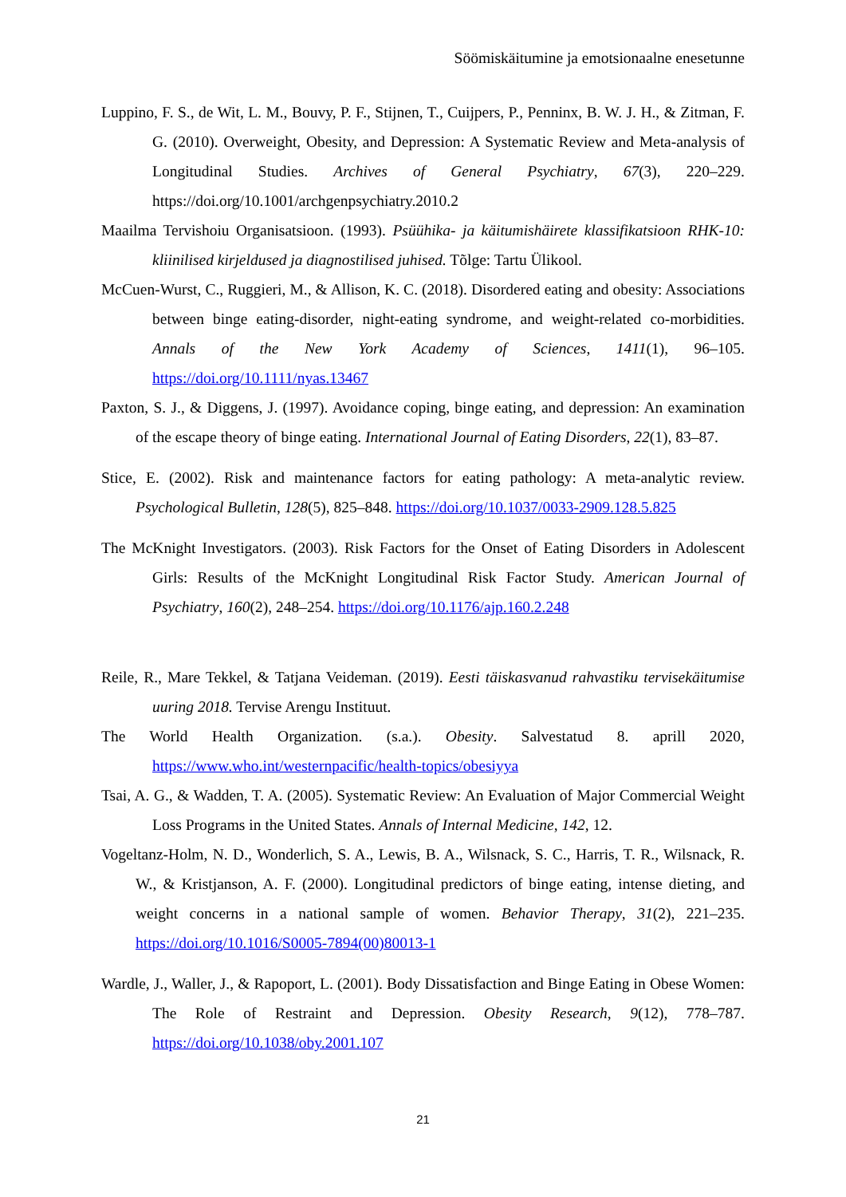Söömiskäitumine ja emotsionaalne enesetunne
Luppino, F. S., de Wit, L. M., Bouvy, P. F., Stijnen, T., Cuijpers, P., Penninx, B. W. J. H., & Zitman, F. G. (2010). Overweight, Obesity, and Depression: A Systematic Review and Meta-analysis of Longitudinal Studies. Archives of General Psychiatry, 67(3), 220–229. https://doi.org/10.1001/archgenpsychiatry.2010.2
Maailma Tervishoiu Organisatsioon. (1993). Psüühika- ja käitumishäirete klassifikatsioon RHK-10: kliinilised kirjeldused ja diagnostilised juhised. Tõlge: Tartu Ülikool.
McCuen-Wurst, C., Ruggieri, M., & Allison, K. C. (2018). Disordered eating and obesity: Associations between binge eating-disorder, night-eating syndrome, and weight-related co-morbidities. Annals of the New York Academy of Sciences, 1411(1), 96–105. https://doi.org/10.1111/nyas.13467
Paxton, S. J., & Diggens, J. (1997). Avoidance coping, binge eating, and depression: An examination of the escape theory of binge eating. International Journal of Eating Disorders, 22(1), 83–87.
Stice, E. (2002). Risk and maintenance factors for eating pathology: A meta-analytic review. Psychological Bulletin, 128(5), 825–848. https://doi.org/10.1037/0033-2909.128.5.825
The McKnight Investigators. (2003). Risk Factors for the Onset of Eating Disorders in Adolescent Girls: Results of the McKnight Longitudinal Risk Factor Study. American Journal of Psychiatry, 160(2), 248–254. https://doi.org/10.1176/ajp.160.2.248
Reile, R., Mare Tekkel, & Tatjana Veideman. (2019). Eesti täiskasvanud rahvastiku tervisekäitumise uuring 2018. Tervise Arengu Instituut.
The World Health Organization. (s.a.). Obesity. Salvestatud 8. aprill 2020, https://www.who.int/westernpacific/health-topics/obesiyya
Tsai, A. G., & Wadden, T. A. (2005). Systematic Review: An Evaluation of Major Commercial Weight Loss Programs in the United States. Annals of Internal Medicine, 142, 12.
Vogeltanz-Holm, N. D., Wonderlich, S. A., Lewis, B. A., Wilsnack, S. C., Harris, T. R., Wilsnack, R. W., & Kristjanson, A. F. (2000). Longitudinal predictors of binge eating, intense dieting, and weight concerns in a national sample of women. Behavior Therapy, 31(2), 221–235. https://doi.org/10.1016/S0005-7894(00)80013-1
Wardle, J., Waller, J., & Rapoport, L. (2001). Body Dissatisfaction and Binge Eating in Obese Women: The Role of Restraint and Depression. Obesity Research, 9(12), 778–787. https://doi.org/10.1038/oby.2001.107
21